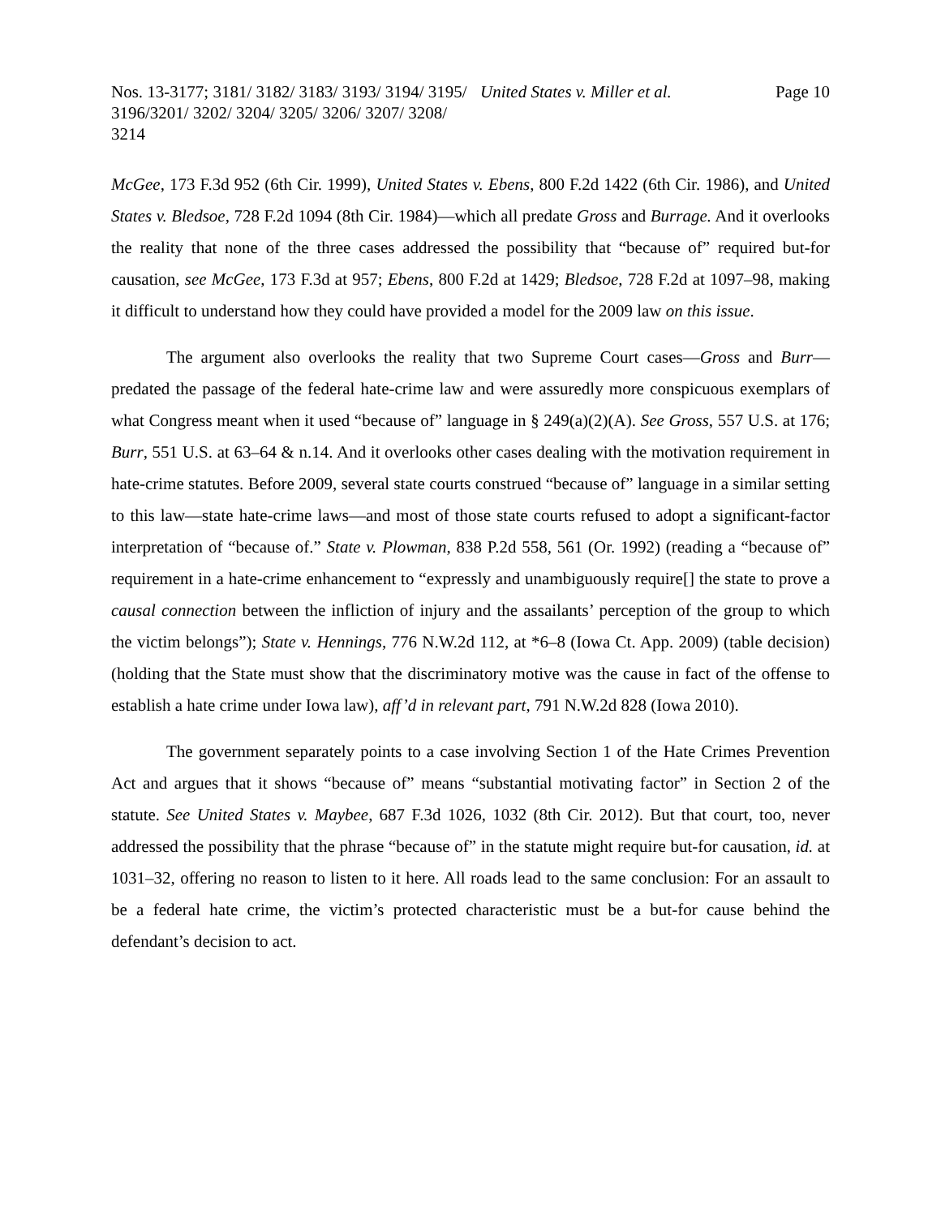Nos. 13-3177; 3181/ 3182/ 3183/ 3193/ 3194/ 3195/ 3196/3201/ 3202/ 3204/ 3205/ 3206/ 3207/ 3208/ 3214
United States v. Miller et al. Page 10
McGee, 173 F.3d 952 (6th Cir. 1999), United States v. Ebens, 800 F.2d 1422 (6th Cir. 1986), and United States v. Bledsoe, 728 F.2d 1094 (8th Cir. 1984)—which all predate Gross and Burrage. And it overlooks the reality that none of the three cases addressed the possibility that “because of” required but-for causation, see McGee, 173 F.3d at 957; Ebens, 800 F.2d at 1429; Bledsoe, 728 F.2d at 1097–98, making it difficult to understand how they could have provided a model for the 2009 law on this issue.
The argument also overlooks the reality that two Supreme Court cases—Gross and Burr—predated the passage of the federal hate-crime law and were assuredly more conspicuous exemplars of what Congress meant when it used “because of” language in § 249(a)(2)(A). See Gross, 557 U.S. at 176; Burr, 551 U.S. at 63–64 & n.14. And it overlooks other cases dealing with the motivation requirement in hate-crime statutes. Before 2009, several state courts construed “because of” language in a similar setting to this law—state hate-crime laws—and most of those state courts refused to adopt a significant-factor interpretation of “because of.” State v. Plowman, 838 P.2d 558, 561 (Or. 1992) (reading a “because of” requirement in a hate-crime enhancement to “expressly and unambiguously require[] the state to prove a causal connection between the infliction of injury and the assailants’ perception of the group to which the victim belongs”); State v. Hennings, 776 N.W.2d 112, at *6–8 (Iowa Ct. App. 2009) (table decision) (holding that the State must show that the discriminatory motive was the cause in fact of the offense to establish a hate crime under Iowa law), aff’d in relevant part, 791 N.W.2d 828 (Iowa 2010).
The government separately points to a case involving Section 1 of the Hate Crimes Prevention Act and argues that it shows “because of” means “substantial motivating factor” in Section 2 of the statute. See United States v. Maybee, 687 F.3d 1026, 1032 (8th Cir. 2012). But that court, too, never addressed the possibility that the phrase “because of” in the statute might require but-for causation, id. at 1031–32, offering no reason to listen to it here. All roads lead to the same conclusion: For an assault to be a federal hate crime, the victim’s protected characteristic must be a but-for cause behind the defendant’s decision to act.